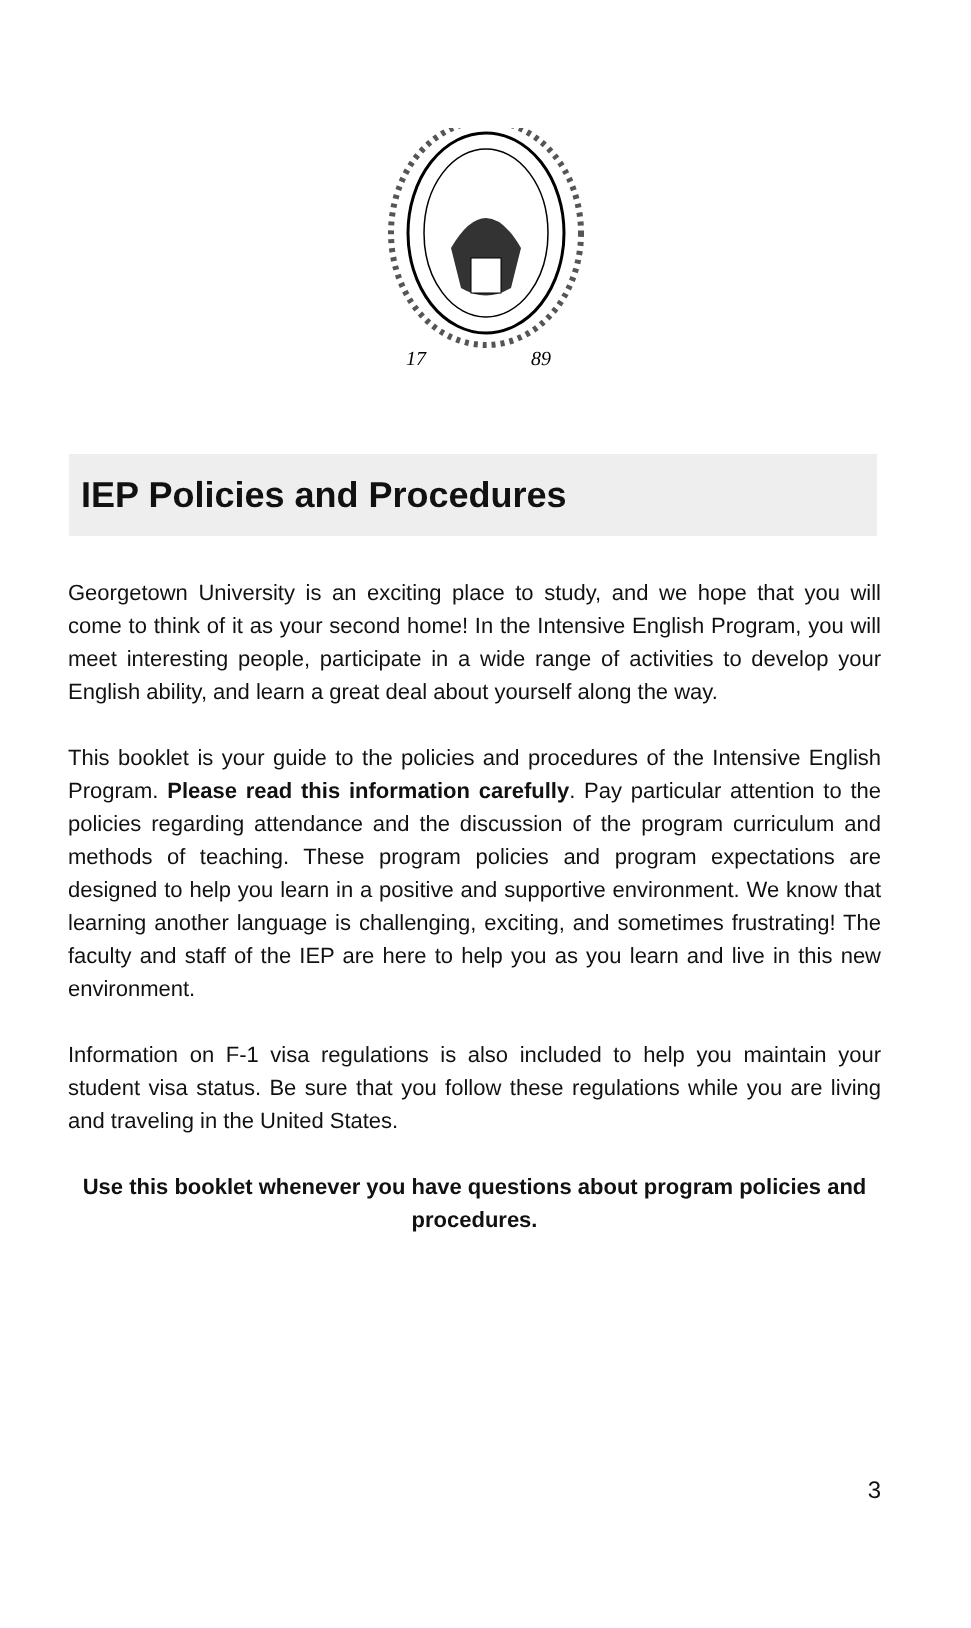17
89
IEP Policies and Procedures
Georgetown University is an exciting place to study, and we hope that you will come to think of it as your second home! In the Intensive English Program, you will meet interesting people, participate in a wide range of activities to develop your English ability, and learn a great deal about yourself along the way.
This booklet is your guide to the policies and procedures of the Intensive English Program. Please read this information carefully. Pay particular attention to the policies regarding attendance and the discussion of the program curriculum and methods of teaching. These program policies and program expectations are designed to help you learn in a positive and supportive environment. We know that learning another language is challenging, exciting, and sometimes frustrating! The faculty and staff of the IEP are here to help you as you learn and live in this new environment.
Information on F-1 visa regulations is also included to help you maintain your student visa status. Be sure that you follow these regulations while you are living and traveling in the United States.
Use this booklet whenever you have questions about program policies and procedures.
3